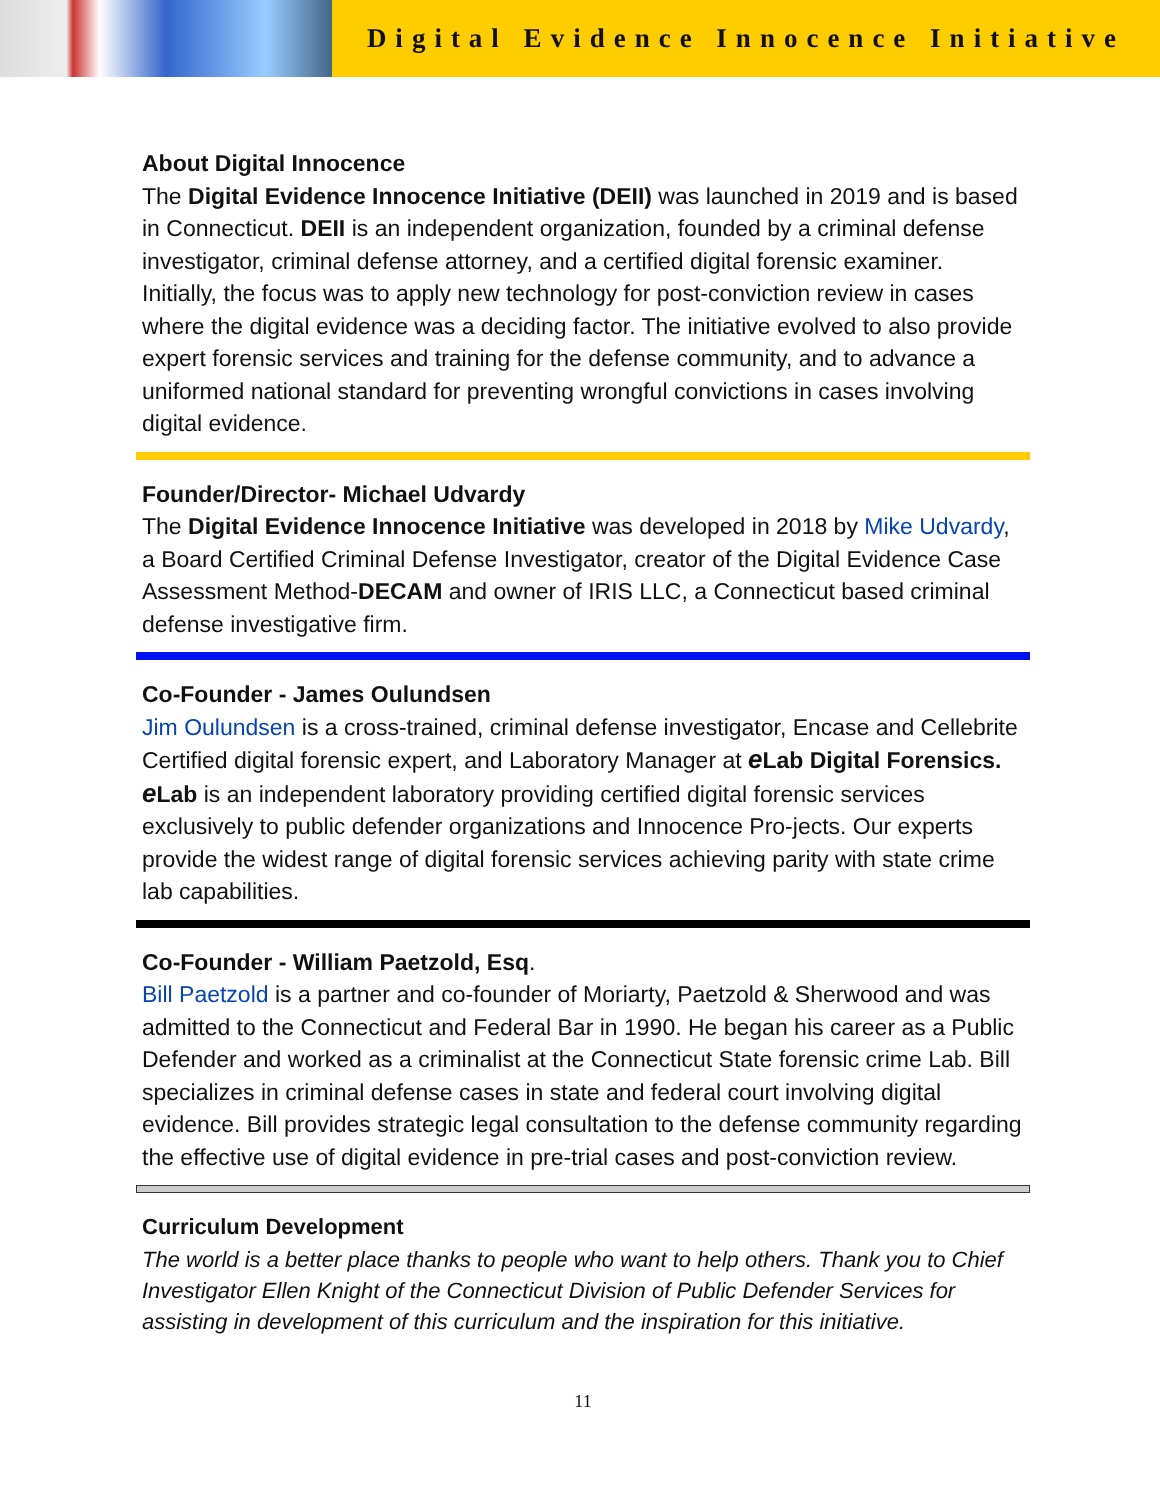Digital Evidence Innocence Initiative
About Digital Innocence
The Digital Evidence Innocence Initiative (DEII) was launched in 2019 and is based in Connecticut. DEII is an independent organization, founded by a criminal defense investigator, criminal defense attorney, and a certified digital forensic examiner. Initially, the focus was to apply new technology for post-conviction review in cases where the digital evidence was a deciding factor. The initiative evolved to also provide expert forensic services and training for the defense community, and to advance a uniformed national standard for preventing wrongful convictions in cases involving digital evidence.
Founder/Director- Michael Udvardy
The Digital Evidence Innocence Initiative was developed in 2018 by Mike Udvardy, a Board Certified Criminal Defense Investigator, creator of the Digital Evidence Case Assessment Method-DECAM and owner of IRIS LLC, a Connecticut based criminal defense investigative firm.
Co-Founder - James Oulundsen
Jim Oulundsen is a cross-trained, criminal defense investigator, Encase and Cellebrite Certified digital forensic expert, and Laboratory Manager at e Lab Digital Forensics. e Lab is an independent laboratory providing certified digital forensic services exclusively to public defender organizations and Innocence Pro-jects. Our experts provide the widest range of digital forensic services achieving parity with state crime lab capabilities.
Co-Founder - William Paetzold, Esq.
Bill Paetzold is a partner and co-founder of Moriarty, Paetzold & Sherwood and was admitted to the Connecticut and Federal Bar in 1990. He began his career as a Public Defender and worked as a criminalist at the Connecticut State forensic crime Lab. Bill specializes in criminal defense cases in state and federal court involving digital evidence. Bill provides strategic legal consultation to the defense community regarding the effective use of digital evidence in pre-trial cases and post-conviction review.
Curriculum Development
The world is a better place thanks to people who want to help others. Thank you to Chief Investigator Ellen Knight of the Connecticut Division of Public Defender Services for assisting in development of this curriculum and the inspiration for this initiative.
11